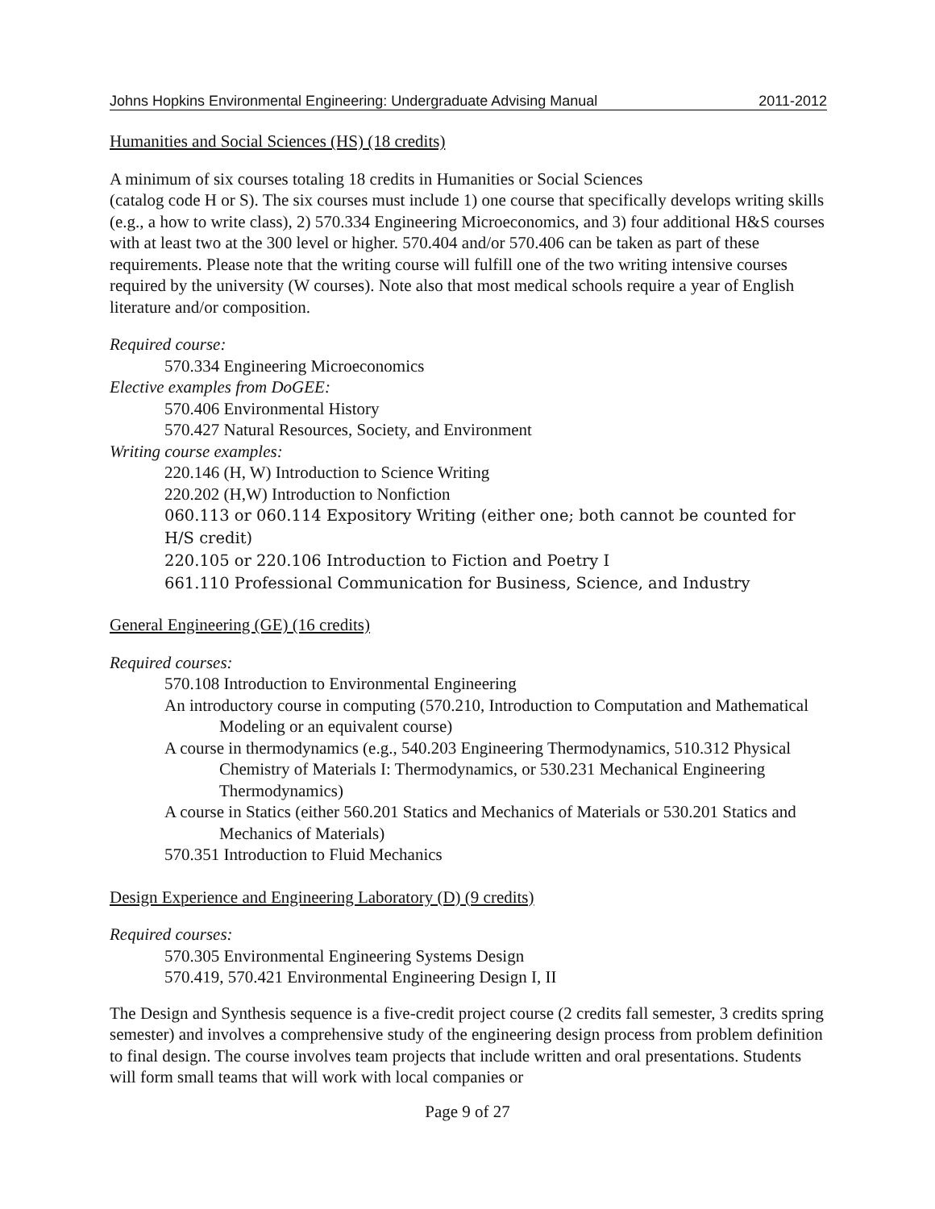Johns Hopkins Environmental Engineering: Undergraduate Advising Manual 2011-2012
Humanities and Social Sciences (HS) (18 credits)
A minimum of six courses totaling 18 credits in Humanities or Social Sciences
(catalog code H or S). The six courses must include 1) one course that specifically develops writing skills (e.g., a how to write class), 2) 570.334 Engineering Microeconomics, and 3) four additional H&S courses with at least two at the 300 level or higher. 570.404 and/or 570.406 can be taken as part of these requirements. Please note that the writing course will fulfill one of the two writing intensive courses required by the university (W courses). Note also that most medical schools require a year of English literature and/or composition.
Required course:
570.334 Engineering Microeconomics
Elective examples from DoGEE:
570.406 Environmental History
570.427 Natural Resources, Society, and Environment
Writing course examples:
220.146 (H, W) Introduction to Science Writing
220.202 (H,W) Introduction to Nonfiction
060.113 or 060.114 Expository Writing (either one; both cannot be counted for H/S credit)
220.105 or 220.106 Introduction to Fiction and Poetry I
661.110 Professional Communication for Business, Science, and Industry
General Engineering (GE) (16 credits)
Required courses:
570.108 Introduction to Environmental Engineering
An introductory course in computing (570.210, Introduction to Computation and Mathematical Modeling or an equivalent course)
A course in thermodynamics (e.g., 540.203 Engineering Thermodynamics, 510.312 Physical Chemistry of Materials I: Thermodynamics, or 530.231 Mechanical Engineering Thermodynamics)
A course in Statics (either 560.201 Statics and Mechanics of Materials or 530.201 Statics and Mechanics of Materials)
570.351 Introduction to Fluid Mechanics
Design Experience and Engineering Laboratory (D) (9 credits)
Required courses:
570.305 Environmental Engineering Systems Design
570.419, 570.421 Environmental Engineering Design I, II
The Design and Synthesis sequence is a five-credit project course (2 credits fall semester, 3 credits spring semester) and involves a comprehensive study of the engineering design process from problem definition to final design. The course involves team projects that include written and oral presentations. Students will form small teams that will work with local companies or
Page 9 of 27